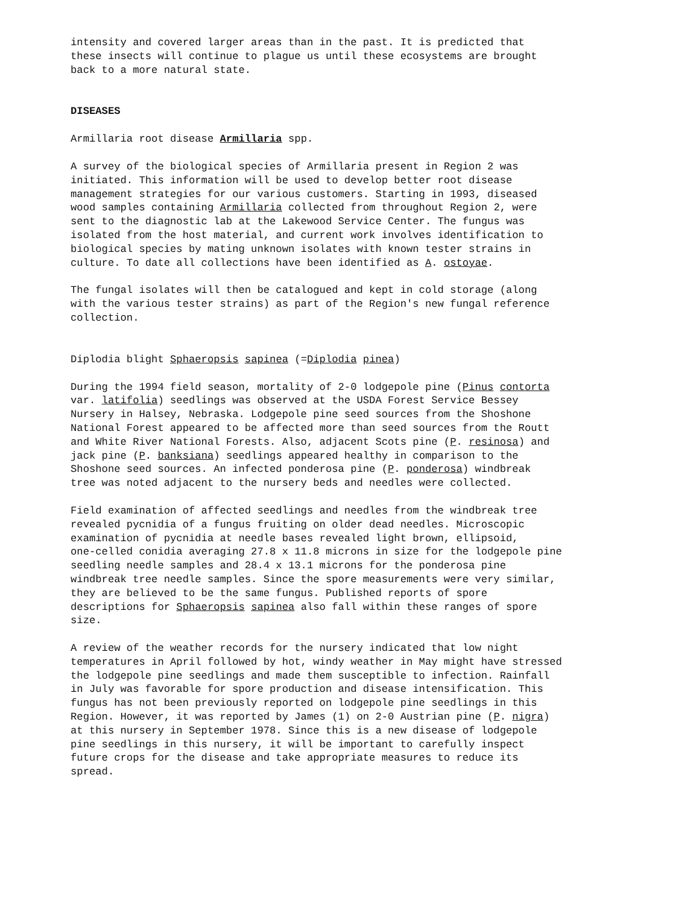intensity and covered larger areas than in the past. It is predicted that these insects will continue to plague us until these ecosystems are brought back to a more natural state.
DISEASES
Armillaria root disease Armillaria spp.
A survey of the biological species of Armillaria present in Region 2 was initiated. This information will be used to develop better root disease management strategies for our various customers. Starting in 1993, diseased wood samples containing Armillaria collected from throughout Region 2, were sent to the diagnostic lab at the Lakewood Service Center. The fungus was isolated from the host material, and current work involves identification to biological species by mating unknown isolates with known tester strains in culture. To date all collections have been identified as A. ostoyae.
The fungal isolates will then be catalogued and kept in cold storage (along with the various tester strains) as part of the Region's new fungal reference collection.
Diplodia blight Sphaeropsis sapinea (=Diplodia pinea)
During the 1994 field season, mortality of 2-0 lodgepole pine (Pinus contorta var. latifolia) seedlings was observed at the USDA Forest Service Bessey Nursery in Halsey, Nebraska. Lodgepole pine seed sources from the Shoshone National Forest appeared to be affected more than seed sources from the Routt and White River National Forests. Also, adjacent Scots pine (P. resinosa) and jack pine (P. banksiana) seedlings appeared healthy in comparison to the Shoshone seed sources. An infected ponderosa pine (P. ponderosa) windbreak tree was noted adjacent to the nursery beds and needles were collected.
Field examination of affected seedlings and needles from the windbreak tree revealed pycnidia of a fungus fruiting on older dead needles. Microscopic examination of pycnidia at needle bases revealed light brown, ellipsoid, one-celled conidia averaging 27.8 x 11.8 microns in size for the lodgepole pine seedling needle samples and 28.4 x 13.1 microns for the ponderosa pine windbreak tree needle samples. Since the spore measurements were very similar, they are believed to be the same fungus. Published reports of spore descriptions for Sphaeropsis sapinea also fall within these ranges of spore size.
A review of the weather records for the nursery indicated that low night temperatures in April followed by hot, windy weather in May might have stressed the lodgepole pine seedlings and made them susceptible to infection. Rainfall in July was favorable for spore production and disease intensification. This fungus has not been previously reported on lodgepole pine seedlings in this Region. However, it was reported by James (1) on 2-0 Austrian pine (P. nigra) at this nursery in September 1978. Since this is a new disease of lodgepole pine seedlings in this nursery, it will be important to carefully inspect future crops for the disease and take appropriate measures to reduce its spread.